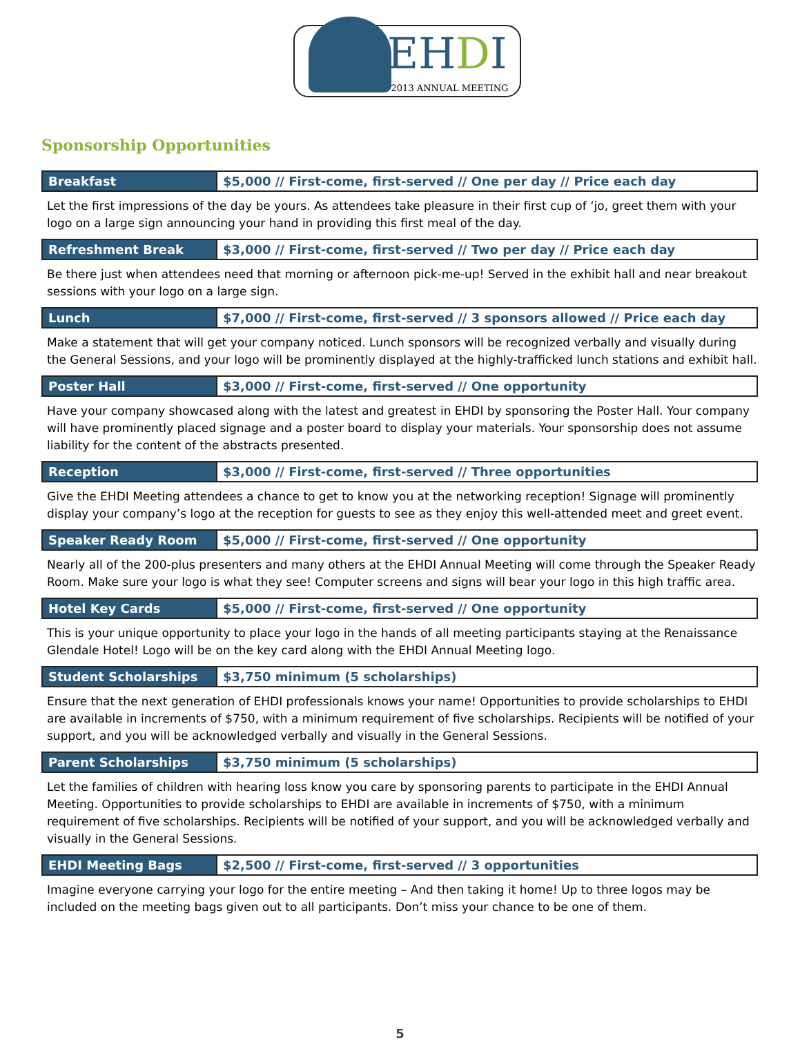EHDI
2013 ANNUAL MEETING
Sponsorship Opportunities
| Breakfast | $5,000 // First-come, first-served // One per day // Price each day |
Let the first impressions of the day be yours. As attendees take pleasure in their first cup of ‘jo, greet them with your logo on a large sign announcing your hand in providing this first meal of the day.
| Refreshment Break | $3,000 // First-come, first-served // Two per day // Price each day |
Be there just when attendees need that morning or afternoon pick-me-up! Served in the exhibit hall and near breakout sessions with your logo on a large sign.
| Lunch | $7,000 // First-come, first-served // 3 sponsors allowed // Price each day |
Make a statement that will get your company noticed. Lunch sponsors will be recognized verbally and visually during the General Sessions, and your logo will be prominently displayed at the highly-trafficked lunch stations and exhibit hall.
| Poster Hall | $3,000 // First-come, first-served // One opportunity |
Have your company showcased along with the latest and greatest in EHDI by sponsoring the Poster Hall. Your company will have prominently placed signage and a poster board to display your materials. Your sponsorship does not assume liability for the content of the abstracts presented.
| Reception | $3,000 // First-come, first-served // Three opportunities |
Give the EHDI Meeting attendees a chance to get to know you at the networking reception! Signage will prominently display your company’s logo at the reception for guests to see as they enjoy this well-attended meet and greet event.
| Speaker Ready Room | $5,000 // First-come, first-served // One opportunity |
Nearly all of the 200-plus presenters and many others at the EHDI Annual Meeting will come through the Speaker Ready Room. Make sure your logo is what they see! Computer screens and signs will bear your logo in this high traffic area.
| Hotel Key Cards | $5,000 // First-come, first-served // One opportunity |
This is your unique opportunity to place your logo in the hands of all meeting participants staying at the Renaissance Glendale Hotel! Logo will be on the key card along with the EHDI Annual Meeting logo.
| Student Scholarships | $3,750 minimum (5 scholarships) |
Ensure that the next generation of EHDI professionals knows your name! Opportunities to provide scholarships to EHDI are available in increments of $750, with a minimum requirement of five scholarships. Recipients will be notified of your support, and you will be acknowledged verbally and visually in the General Sessions.
| Parent Scholarships | $3,750 minimum (5 scholarships) |
Let the families of children with hearing loss know you care by sponsoring parents to participate in the EHDI Annual Meeting. Opportunities to provide scholarships to EHDI are available in increments of $750, with a minimum requirement of five scholarships. Recipients will be notified of your support, and you will be acknowledged verbally and visually in the General Sessions.
| EHDI Meeting Bags | $2,500 // First-come, first-served // 3 opportunities |
Imagine everyone carrying your logo for the entire meeting – And then taking it home! Up to three logos may be included on the meeting bags given out to all participants. Don’t miss your chance to be one of them.
5